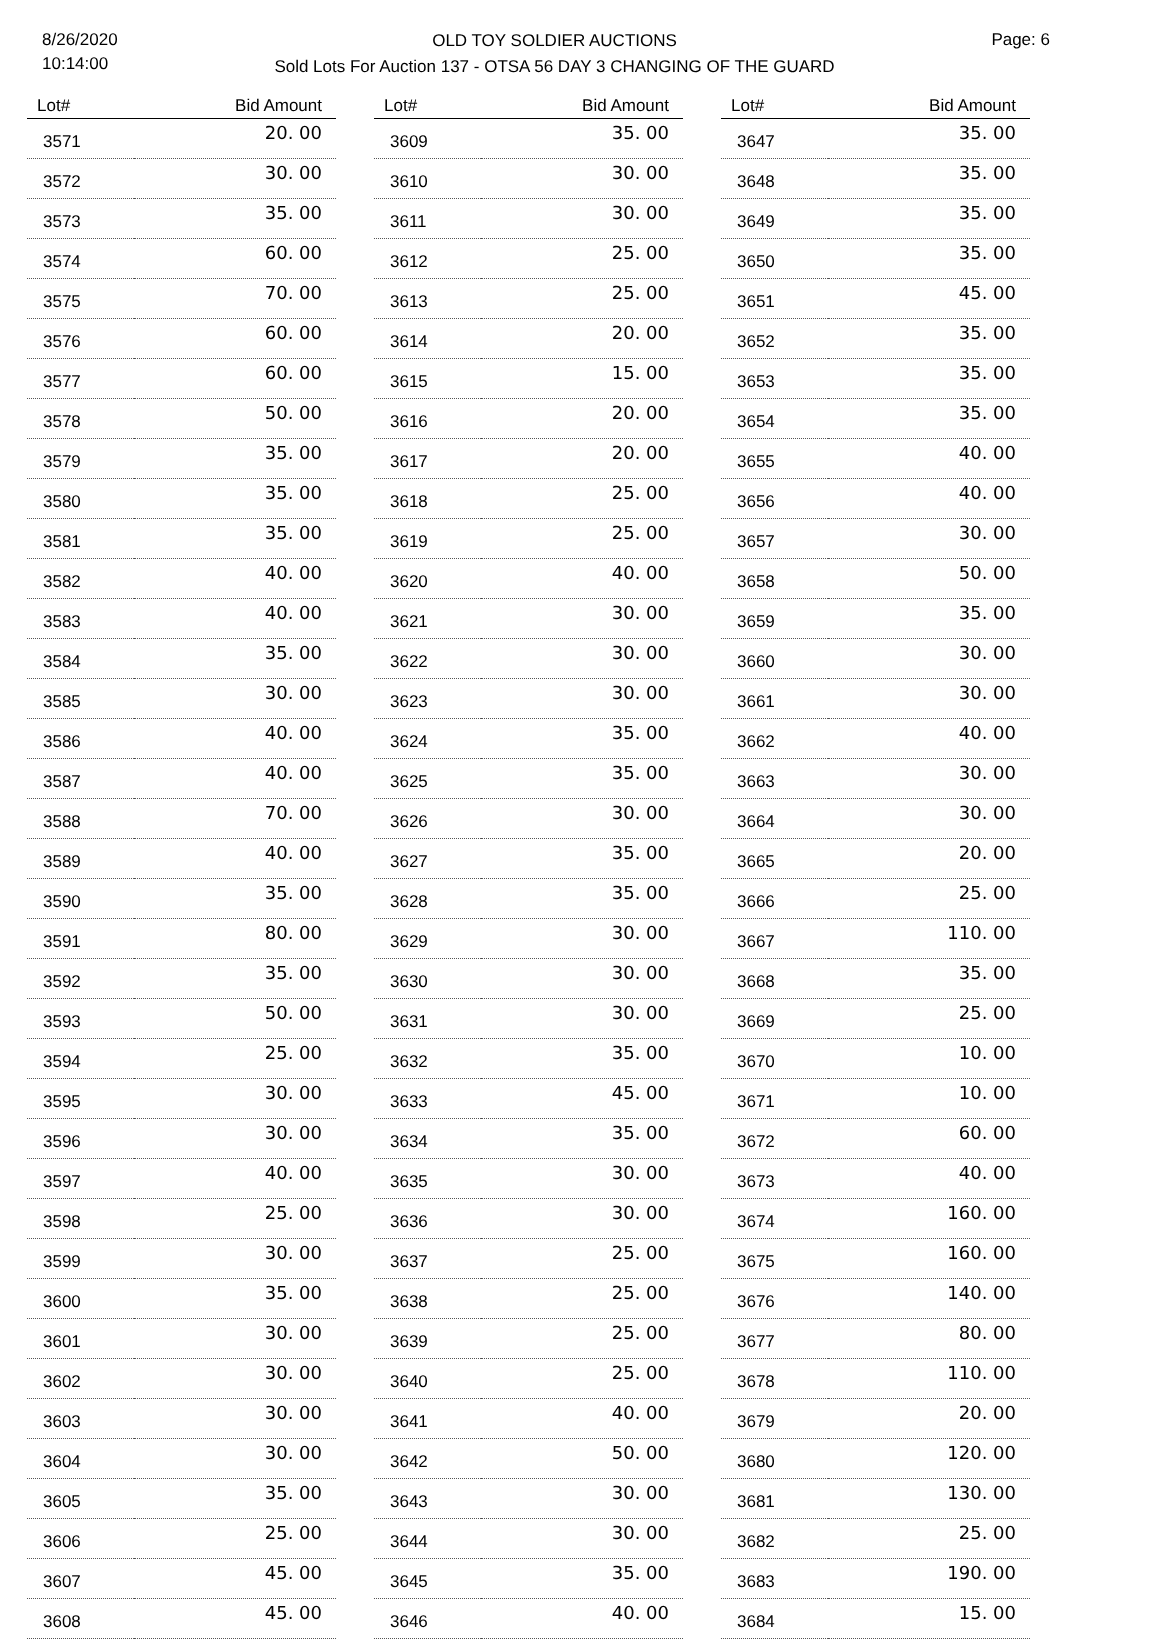8/26/2020
10:14:00
OLD TOY SOLDIER AUCTIONS
Sold Lots For Auction 137 - OTSA 56 DAY 3 CHANGING OF THE GUARD
Page: 6
| Lot# | Bid Amount |
| --- | --- |
| 3571 | 20. 00 |
| 3572 | 30. 00 |
| 3573 | 35. 00 |
| 3574 | 60. 00 |
| 3575 | 70. 00 |
| 3576 | 60. 00 |
| 3577 | 60. 00 |
| 3578 | 50. 00 |
| 3579 | 35. 00 |
| 3580 | 35. 00 |
| 3581 | 35. 00 |
| 3582 | 40. 00 |
| 3583 | 40. 00 |
| 3584 | 35. 00 |
| 3585 | 30. 00 |
| 3586 | 40. 00 |
| 3587 | 40. 00 |
| 3588 | 70. 00 |
| 3589 | 40. 00 |
| 3590 | 35. 00 |
| 3591 | 80. 00 |
| 3592 | 35. 00 |
| 3593 | 50. 00 |
| 3594 | 25. 00 |
| 3595 | 30. 00 |
| 3596 | 30. 00 |
| 3597 | 40. 00 |
| 3598 | 25. 00 |
| 3599 | 30. 00 |
| 3600 | 35. 00 |
| 3601 | 30. 00 |
| 3602 | 30. 00 |
| 3603 | 30. 00 |
| 3604 | 30. 00 |
| 3605 | 35. 00 |
| 3606 | 25. 00 |
| 3607 | 45. 00 |
| 3608 | 45. 00 |
| Lot# | Bid Amount |
| --- | --- |
| 3609 | 35. 00 |
| 3610 | 30. 00 |
| 3611 | 30. 00 |
| 3612 | 25. 00 |
| 3613 | 25. 00 |
| 3614 | 20. 00 |
| 3615 | 15. 00 |
| 3616 | 20. 00 |
| 3617 | 20. 00 |
| 3618 | 25. 00 |
| 3619 | 25. 00 |
| 3620 | 40. 00 |
| 3621 | 30. 00 |
| 3622 | 30. 00 |
| 3623 | 30. 00 |
| 3624 | 35. 00 |
| 3625 | 35. 00 |
| 3626 | 30. 00 |
| 3627 | 35. 00 |
| 3628 | 35. 00 |
| 3629 | 30. 00 |
| 3630 | 30. 00 |
| 3631 | 30. 00 |
| 3632 | 35. 00 |
| 3633 | 45. 00 |
| 3634 | 35. 00 |
| 3635 | 30. 00 |
| 3636 | 30. 00 |
| 3637 | 25. 00 |
| 3638 | 25. 00 |
| 3639 | 25. 00 |
| 3640 | 25. 00 |
| 3641 | 40. 00 |
| 3642 | 50. 00 |
| 3643 | 30. 00 |
| 3644 | 30. 00 |
| 3645 | 35. 00 |
| 3646 | 40. 00 |
| Lot# | Bid Amount |
| --- | --- |
| 3647 | 35. 00 |
| 3648 | 35. 00 |
| 3649 | 35. 00 |
| 3650 | 35. 00 |
| 3651 | 45. 00 |
| 3652 | 35. 00 |
| 3653 | 35. 00 |
| 3654 | 35. 00 |
| 3655 | 40. 00 |
| 3656 | 40. 00 |
| 3657 | 30. 00 |
| 3658 | 50. 00 |
| 3659 | 35. 00 |
| 3660 | 30. 00 |
| 3661 | 30. 00 |
| 3662 | 40. 00 |
| 3663 | 30. 00 |
| 3664 | 30. 00 |
| 3665 | 20. 00 |
| 3666 | 25. 00 |
| 3667 | 110. 00 |
| 3668 | 35. 00 |
| 3669 | 25. 00 |
| 3670 | 10. 00 |
| 3671 | 10. 00 |
| 3672 | 60. 00 |
| 3673 | 40. 00 |
| 3674 | 160. 00 |
| 3675 | 160. 00 |
| 3676 | 140. 00 |
| 3677 | 80. 00 |
| 3678 | 110. 00 |
| 3679 | 20. 00 |
| 3680 | 120. 00 |
| 3681 | 130. 00 |
| 3682 | 25. 00 |
| 3683 | 190. 00 |
| 3684 | 15. 00 |